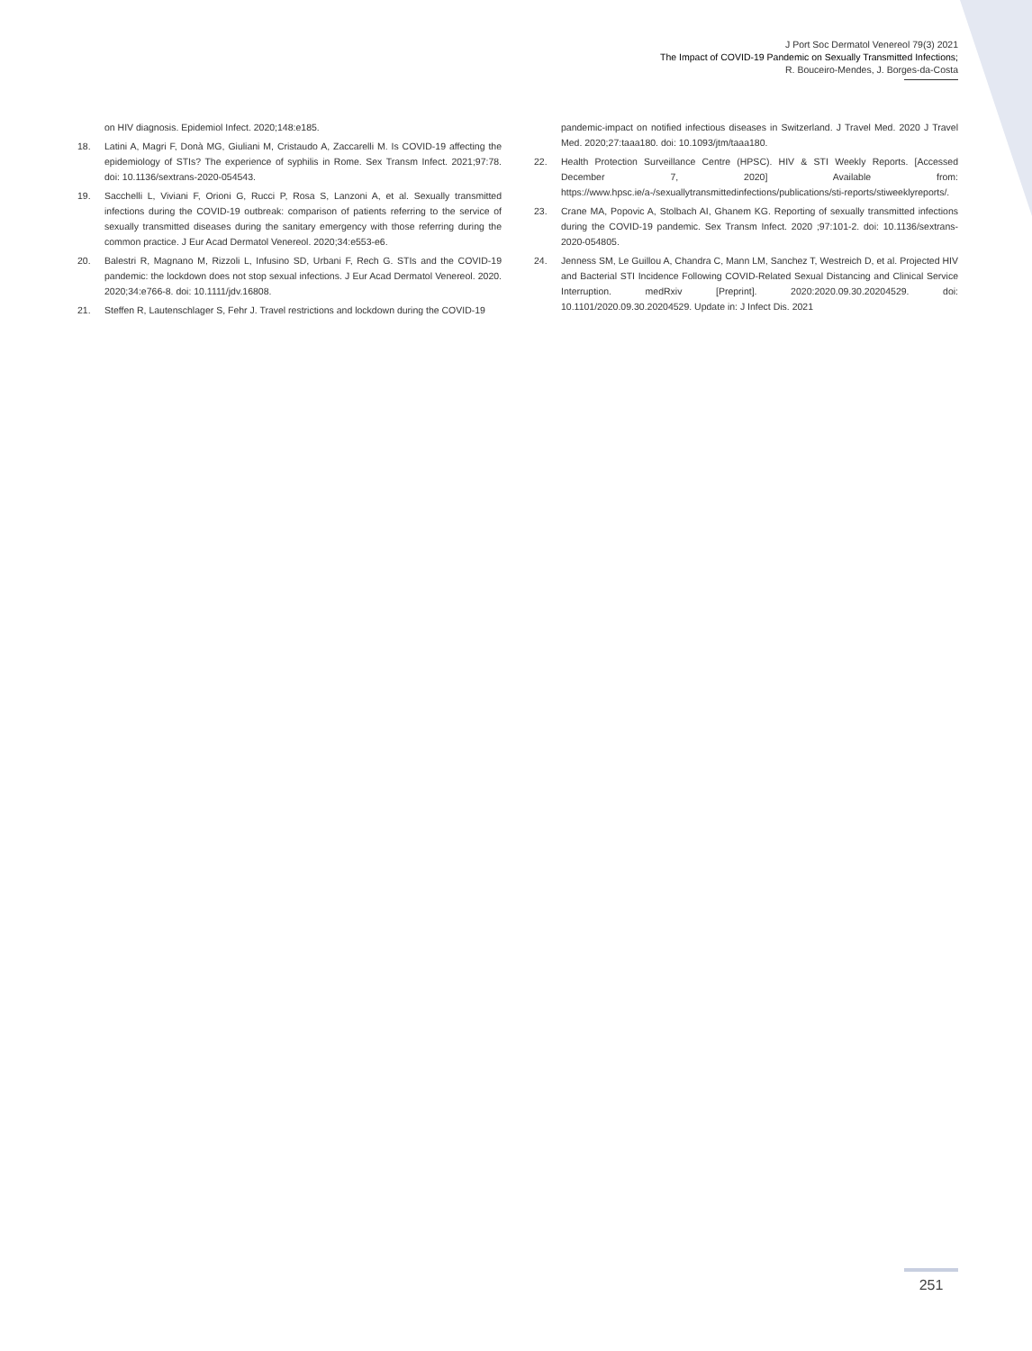J Port Soc Dermatol Venereol 79(3) 2021
The Impact of COVID-19 Pandemic on Sexually Transmitted Infections;
R. Bouceiro-Mendes, J. Borges-da-Costa
on HIV diagnosis. Epidemiol Infect. 2020;148:e185.
18. Latini A, Magri F, Donà MG, Giuliani M, Cristaudo A, Zaccarelli M. Is COVID-19 affecting the epidemiology of STIs? The experience of syphilis in Rome. Sex Transm Infect. 2021;97:78. doi: 10.1136/sextrans-2020-054543.
19. Sacchelli L, Viviani F, Orioni G, Rucci P, Rosa S, Lanzoni A, et al. Sexually transmitted infections during the COVID-19 outbreak: comparison of patients referring to the service of sexually transmitted diseases during the sanitary emergency with those referring during the common practice. J Eur Acad Dermatol Venereol. 2020;34:e553-e6.
20. Balestri R, Magnano M, Rizzoli L, Infusino SD, Urbani F, Rech G. STIs and the COVID-19 pandemic: the lockdown does not stop sexual infections. J Eur Acad Dermatol Venereol. 2020. 2020;34:e766-8. doi: 10.1111/jdv.16808.
21. Steffen R, Lautenschlager S, Fehr J. Travel restrictions and lockdown during the COVID-19
pandemic-impact on notified infectious diseases in Switzerland. J Travel Med. 2020 J Travel Med. 2020;27:taaa180. doi: 10.1093/jtm/taaa180.
22. Health Protection Surveillance Centre (HPSC). HIV & STI Weekly Reports. [Accessed December 7, 2020] Available from: https://www.hpsc.ie/a-/sexuallytransmittedinfections/publications/sti-reports/stiweeklyreports/.
23. Crane MA, Popovic A, Stolbach AI, Ghanem KG. Reporting of sexually transmitted infections during the COVID-19 pandemic. Sex Transm Infect. 2020 ;97:101-2. doi: 10.1136/sextrans-2020-054805.
24. Jenness SM, Le Guillou A, Chandra C, Mann LM, Sanchez T, Westreich D, et al. Projected HIV and Bacterial STI Incidence Following COVID-Related Sexual Distancing and Clinical Service Interruption. medRxiv [Preprint]. 2020:2020.09.30.20204529. doi: 10.1101/2020.09.30.20204529. Update in: J Infect Dis. 2021
251